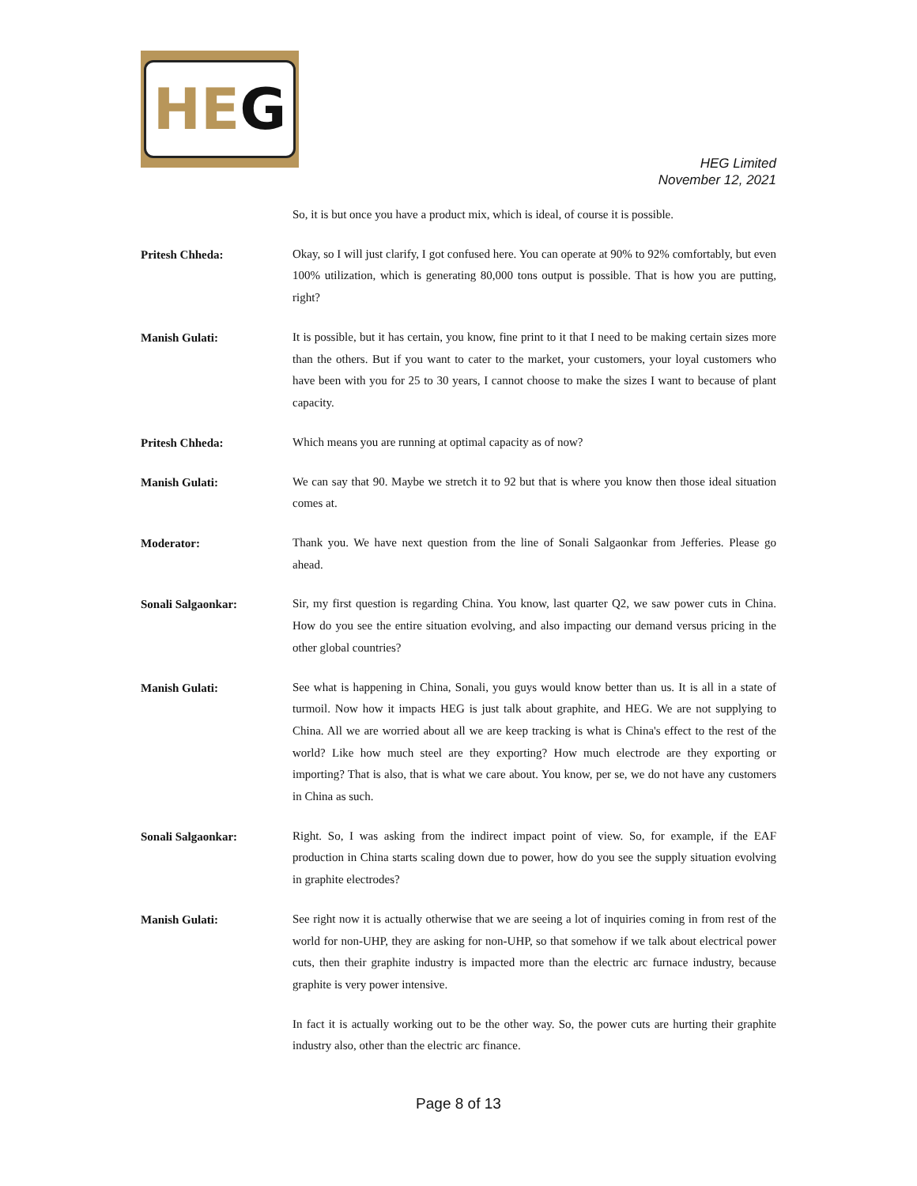HE G
HEG Limited
November 12, 2021
So, it is but once you have a product mix, which is ideal, of course it is possible.
Pritesh Chheda:
Okay, so I will just clarify, I got confused here. You can operate at 90% to 92% comfortably, but even 100% utilization, which is generating 80,000 tons output is possible. That is how you are putting, right?
Manish Gulati:
It is possible, but it has certain, you know, fine print to it that I need to be making certain sizes more than the others. But if you want to cater to the market, your customers, your loyal customers who have been with you for 25 to 30 years, I cannot choose to make the sizes I want to because of plant capacity.
Pritesh Chheda:
Which means you are running at optimal capacity as of now?
Manish Gulati:
We can say that 90. Maybe we stretch it to 92 but that is where you know then those ideal situation comes at.
Moderator:
Thank you. We have next question from the line of Sonali Salgaonkar from Jefferies. Please go ahead.
Sonali Salgaonkar:
Sir, my first question is regarding China. You know, last quarter Q2, we saw power cuts in China. How do you see the entire situation evolving, and also impacting our demand versus pricing in the other global countries?
Manish Gulati:
See what is happening in China, Sonali, you guys would know better than us. It is all in a state of turmoil. Now how it impacts HEG is just talk about graphite, and HEG. We are not supplying to China. All we are worried about all we are keep tracking is what is China's effect to the rest of the world? Like how much steel are they exporting? How much electrode are they exporting or importing? That is also, that is what we care about. You know, per se, we do not have any customers in China as such.
Sonali Salgaonkar:
Right. So, I was asking from the indirect impact point of view. So, for example, if the EAF production in China starts scaling down due to power, how do you see the supply situation evolving in graphite electrodes?
Manish Gulati:
See right now it is actually otherwise that we are seeing a lot of inquiries coming in from rest of the world for non-UHP, they are asking for non-UHP, so that somehow if we talk about electrical power cuts, then their graphite industry is impacted more than the electric arc furnace industry, because graphite is very power intensive.
In fact it is actually working out to be the other way. So, the power cuts are hurting their graphite industry also, other than the electric arc finance.
Page 8 of 13